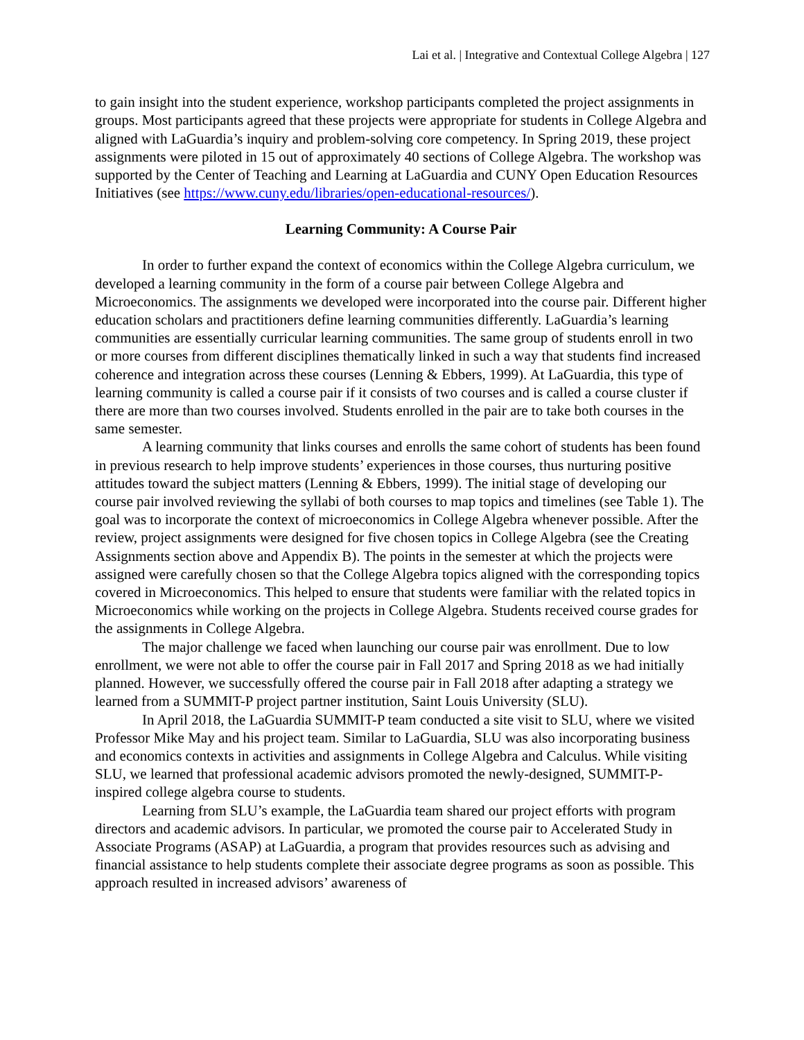Lai et al. | Integrative and Contextual College Algebra | 127
to gain insight into the student experience, workshop participants completed the project assignments in groups. Most participants agreed that these projects were appropriate for students in College Algebra and aligned with LaGuardia’s inquiry and problem-solving core competency. In Spring 2019, these project assignments were piloted in 15 out of approximately 40 sections of College Algebra. The workshop was supported by the Center of Teaching and Learning at LaGuardia and CUNY Open Education Resources Initiatives (see https://www.cuny.edu/libraries/open-educational-resources/).
Learning Community: A Course Pair
In order to further expand the context of economics within the College Algebra curriculum, we developed a learning community in the form of a course pair between College Algebra and Microeconomics. The assignments we developed were incorporated into the course pair. Different higher education scholars and practitioners define learning communities differently. LaGuardia’s learning communities are essentially curricular learning communities. The same group of students enroll in two or more courses from different disciplines thematically linked in such a way that students find increased coherence and integration across these courses (Lenning & Ebbers, 1999). At LaGuardia, this type of learning community is called a course pair if it consists of two courses and is called a course cluster if there are more than two courses involved. Students enrolled in the pair are to take both courses in the same semester.
A learning community that links courses and enrolls the same cohort of students has been found in previous research to help improve students’ experiences in those courses, thus nurturing positive attitudes toward the subject matters (Lenning & Ebbers, 1999). The initial stage of developing our course pair involved reviewing the syllabi of both courses to map topics and timelines (see Table 1). The goal was to incorporate the context of microeconomics in College Algebra whenever possible. After the review, project assignments were designed for five chosen topics in College Algebra (see the Creating Assignments section above and Appendix B). The points in the semester at which the projects were assigned were carefully chosen so that the College Algebra topics aligned with the corresponding topics covered in Microeconomics. This helped to ensure that students were familiar with the related topics in Microeconomics while working on the projects in College Algebra. Students received course grades for the assignments in College Algebra.
The major challenge we faced when launching our course pair was enrollment. Due to low enrollment, we were not able to offer the course pair in Fall 2017 and Spring 2018 as we had initially planned. However, we successfully offered the course pair in Fall 2018 after adapting a strategy we learned from a SUMMIT-P project partner institution, Saint Louis University (SLU).
In April 2018, the LaGuardia SUMMIT-P team conducted a site visit to SLU, where we visited Professor Mike May and his project team. Similar to LaGuardia, SLU was also incorporating business and economics contexts in activities and assignments in College Algebra and Calculus. While visiting SLU, we learned that professional academic advisors promoted the newly-designed, SUMMIT-P-inspired college algebra course to students.
Learning from SLU’s example, the LaGuardia team shared our project efforts with program directors and academic advisors. In particular, we promoted the course pair to Accelerated Study in Associate Programs (ASAP) at LaGuardia, a program that provides resources such as advising and financial assistance to help students complete their associate degree programs as soon as possible. This approach resulted in increased advisors’ awareness of